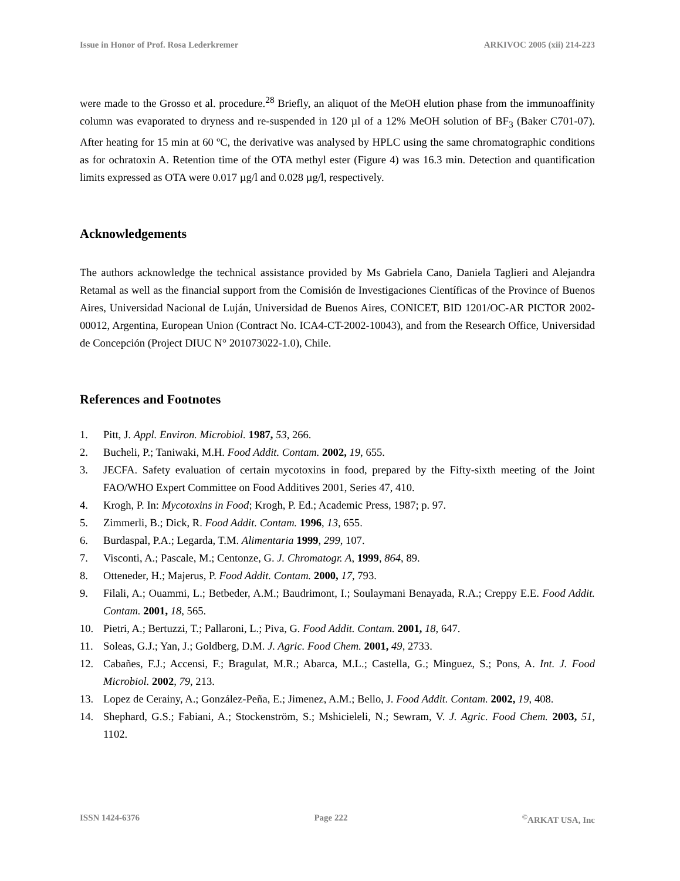Issue in Honor of Prof. Rosa Lederkremer ARKIVOC 2005 (xii) 214-223
were made to the Grosso et al. procedure.<sup>28</sup> Briefly, an aliquot of the MeOH elution phase from the immunoaffinity column was evaporated to dryness and re-suspended in 120 µl of a 12% MeOH solution of BF<sub>3</sub> (Baker C701-07). After heating for 15 min at 60 ºC, the derivative was analysed by HPLC using the same chromatographic conditions as for ochratoxin A. Retention time of the OTA methyl ester (Figure 4) was 16.3 min. Detection and quantification limits expressed as OTA were 0.017 µg/l and 0.028 µg/l, respectively.
Acknowledgements
The authors acknowledge the technical assistance provided by Ms Gabriela Cano, Daniela Taglieri and Alejandra Retamal as well as the financial support from the Comisión de Investigaciones Científicas of the Province of Buenos Aires, Universidad Nacional de Luján, Universidad de Buenos Aires, CONICET, BID 1201/OC-AR PICTOR 2002-00012, Argentina, European Union (Contract No. ICA4-CT-2002-10043), and from the Research Office, Universidad de Concepción (Project DIUC N° 201073022-1.0), Chile.
References and Footnotes
1. Pitt, J. Appl. Environ. Microbiol. 1987, 53, 266.
2. Bucheli, P.; Taniwaki, M.H. Food Addit. Contam. 2002, 19, 655.
3. JECFA. Safety evaluation of certain mycotoxins in food, prepared by the Fifty-sixth meeting of the Joint FAO/WHO Expert Committee on Food Additives 2001, Series 47, 410.
4. Krogh, P. In: Mycotoxins in Food; Krogh, P. Ed.; Academic Press, 1987; p. 97.
5. Zimmerli, B.; Dick, R. Food Addit. Contam. 1996, 13, 655.
6. Burdaspal, P.A.; Legarda, T.M. Alimentaria 1999, 299, 107.
7. Visconti, A.; Pascale, M.; Centonze, G. J. Chromatogr. A, 1999, 864, 89.
8. Otteneder, H.; Majerus, P. Food Addit. Contam. 2000, 17, 793.
9. Filali, A.; Ouammi, L.; Betbeder, A.M.; Baudrimont, I.; Soulaymani Benayada, R.A.; Creppy E.E. Food Addit. Contam. 2001, 18, 565.
10. Pietri, A.; Bertuzzi, T.; Pallaroni, L.; Piva, G. Food Addit. Contam. 2001, 18, 647.
11. Soleas, G.J.; Yan, J.; Goldberg, D.M. J. Agric. Food Chem. 2001, 49, 2733.
12. Cabañes, F.J.; Accensi, F.; Bragulat, M.R.; Abarca, M.L.; Castella, G.; Minguez, S.; Pons, A. Int. J. Food Microbiol. 2002, 79, 213.
13. Lopez de Cerainy, A.; González-Peña, E.; Jimenez, A.M.; Bello, J. Food Addit. Contam. 2002, 19, 408.
14. Shephard, G.S.; Fabiani, A.; Stockenström, S.; Mshicieleli, N.; Sewram, V. J. Agric. Food Chem. 2003, 51, 1102.
ISSN 1424-6376 Page 222<sup>©</sup>ARKAT USA, Inc